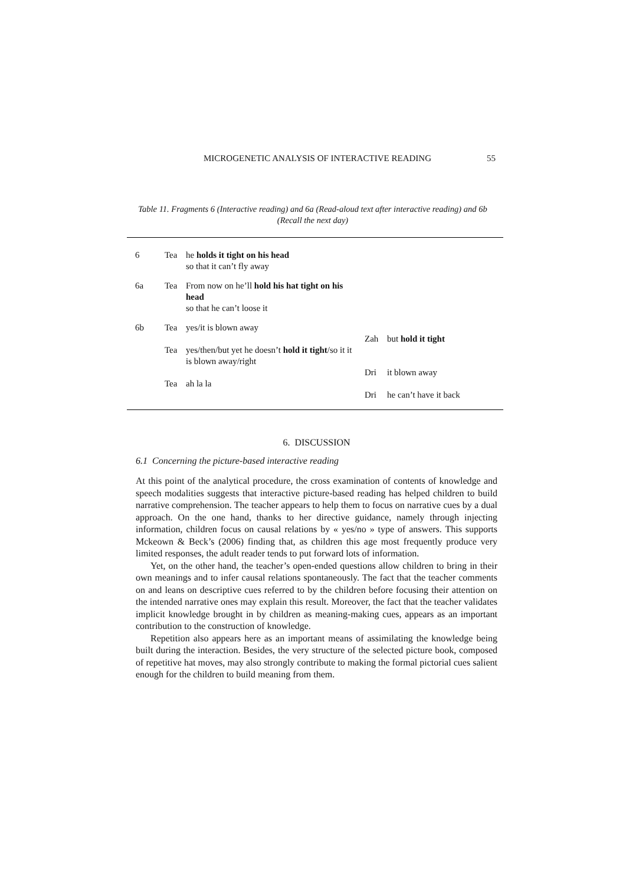MICROGENETIC ANALYSIS OF INTERACTIVE READING 55
Table 11. Fragments 6 (Interactive reading) and 6a (Read-aloud text after interactive reading) and 6b (Recall the next day)
| 6 | Tea | he holds it tight on his head so that it can’t fly away | | |
| 6a | Tea | From now on he’ll hold his hat tight on his head so that he can’t loose it | | |
| 6b | Tea | yes/it is blown away | | |
| | | | Zah | but hold it tight |
| | Tea | yes/then/but yet he doesn’t hold it tight /so it it is blown away/right | | |
| | | | Dri | it blown away |
| | Tea | ah la la | | |
| | | | Dri | he can’t have it back |
6. DISCUSSION
6.1 Concerning the picture-based interactive reading
At this point of the analytical procedure, the cross examination of contents of knowledge and speech modalities suggests that interactive picture-based reading has helped children to build narrative comprehension. The teacher appears to help them to focus on narrative cues by a dual approach. On the one hand, thanks to her directive guidance, namely through injecting information, children focus on causal relations by « yes/no » type of answers. This supports Mckeown & Beck’s (2006) finding that, as children this age most frequently produce very limited responses, the adult reader tends to put forward lots of information.
Yet, on the other hand, the teacher’s open-ended questions allow children to bring in their own meanings and to infer causal relations spontaneously. The fact that the teacher comments on and leans on descriptive cues referred to by the children before focusing their attention on the intended narrative ones may explain this result. Moreover, the fact that the teacher validates implicit knowledge brought in by children as meaning-making cues, appears as an important contribution to the construction of knowledge.
Repetition also appears here as an important means of assimilating the knowledge being built during the interaction. Besides, the very structure of the selected picture book, composed of repetitive hat moves, may also strongly contribute to making the formal pictorial cues salient enough for the children to build meaning from them.